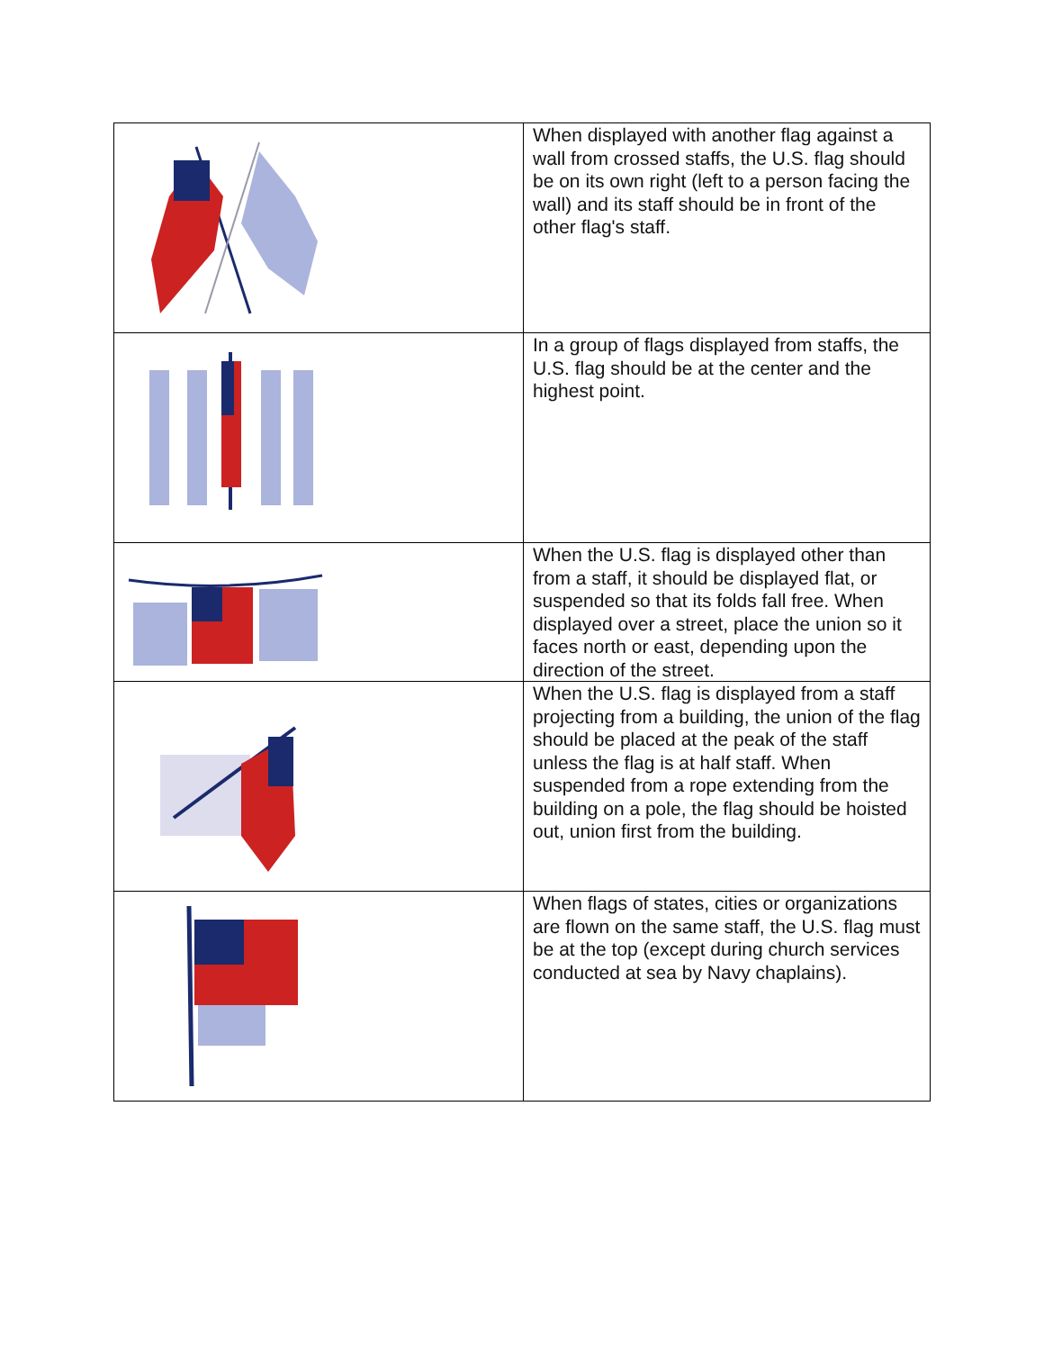| | When displayed with another flag against a wall from crossed staffs, the U.S. flag should be on its own right (left to a person facing the wall) and its staff should be in front of the other flag's staff. |
| | In a group of flags displayed from staffs, the U.S. flag should be at the center and the highest point. |
| | When the U.S. flag is displayed other than from a staff, it should be displayed flat, or suspended so that its folds fall free. When displayed over a street, place the union so it faces north or east, depending upon the direction of the street. |
| | When the U.S. flag is displayed from a staff projecting from a building, the union of the flag should be placed at the peak of the staff unless the flag is at half staff. When suspended from a rope extending from the building on a pole, the flag should be hoisted out, union first from the building. |
| | When flags of states, cities or organizations are flown on the same staff, the U.S. flag must be at the top (except during church services conducted at sea by Navy chaplains). |